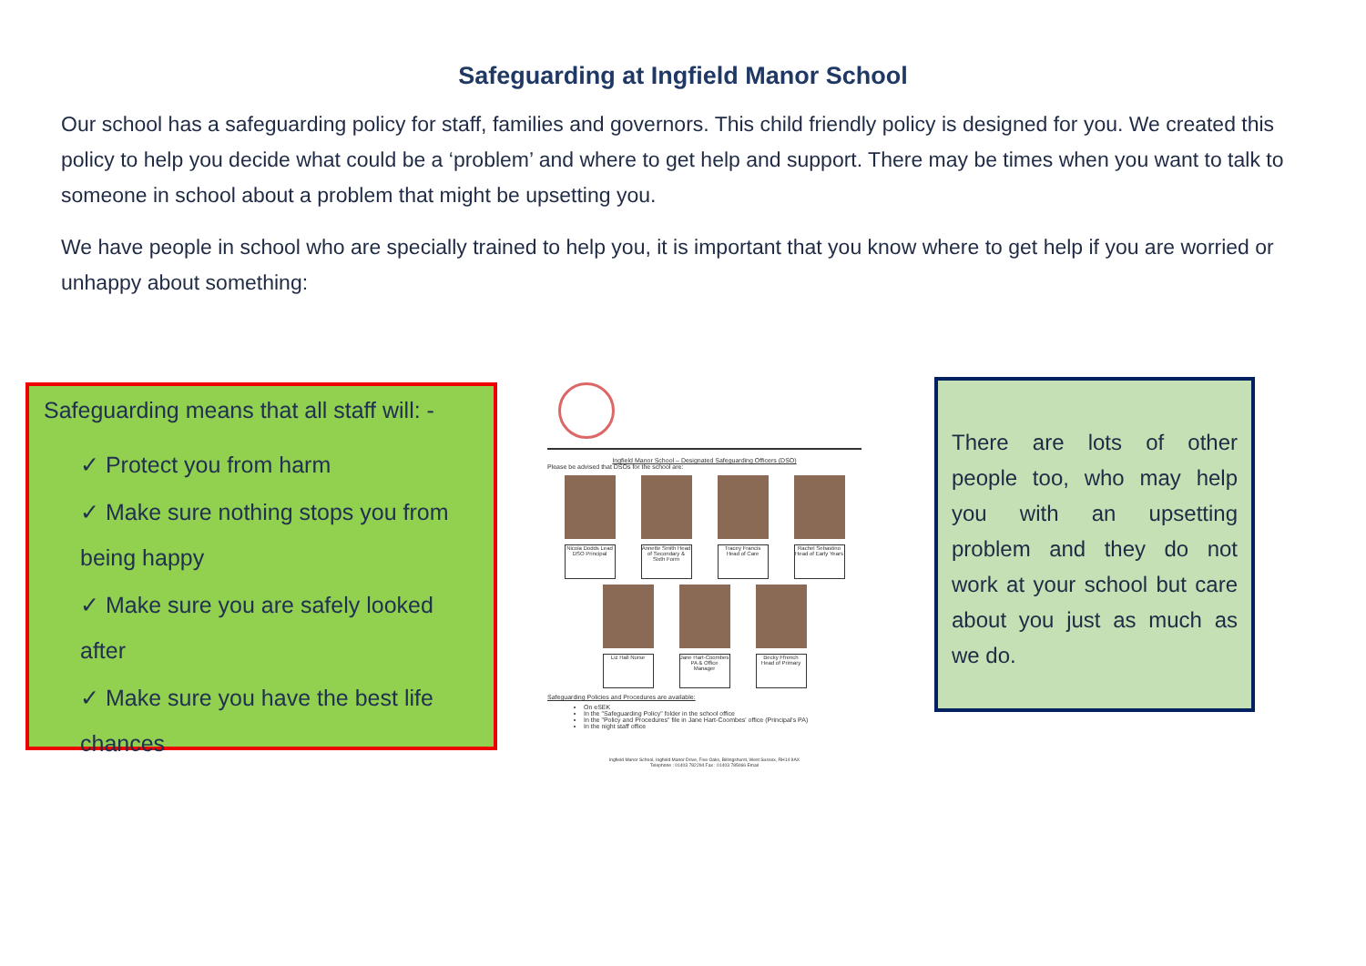Safeguarding at Ingfield Manor School
Our school has a safeguarding policy for staff, families and governors. This child friendly policy is designed for you. We created this policy to help you decide what could be a ‘problem’ and where to get help and support. There may be times when you want to talk to someone in school about a problem that might be upsetting you.
We have people in school who are specially trained to help you, it is important that you know where to get help if you are worried or unhappy about something:
Safeguarding means that all staff will: -
✓ Protect you from harm
✓ Make sure nothing stops you from being happy
✓ Make sure you are safely looked after
✓ Make sure you have the best life chances
Ingfield Manor School – Designated Safeguarding Officers (DSO)
Please be advised that DSOs for the school are:
Nicola Dodds Lead DSO Principal
Annette Smith Head of Secondary & Sixth Form
Tracey Francis Head of Care
Rachel Sebastino Head of Early Years
Liz Hall Nurse
Jane Hart-Coombes PA & Office Manager
Becky Ffrench Head of Primary
Safeguarding Policies and Procedures are available:
On eSEK
In the "Safeguarding Policy" folder in the school office
In the "Policy and Procedures" file in Jane Hart-Coombes' office (Principal's PA)
In the night staff office
Ingfield Manor School, Ingfield Manor Drive, Five Oaks, Billingshurst, West Sussex, RH14 9AX
Telephone : 01403 782294 Fax : 01403 785066 Email
There are lots of other people too, who may help you with an upsetting problem and they do not work at your school but care about you just as much as we do.